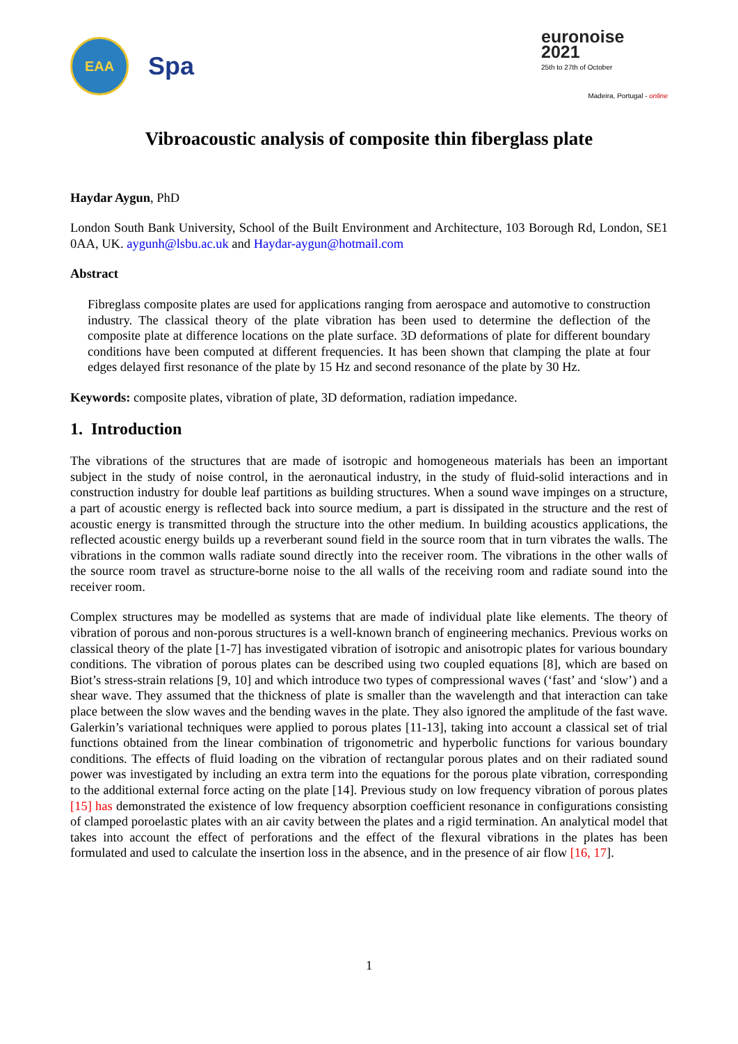EAA
Spa
euronoise 2021
25th to 27th of October
Madeira, Portugal - online
Vibroacoustic analysis of composite thin fiberglass plate
Haydar Aygun, PhD
London South Bank University, School of the Built Environment and Architecture, 103 Borough Rd, London, SE1 0AA, UK. aygunh@lsbu.ac.uk and Haydar-aygun@hotmail.com
Abstract
Fibreglass composite plates are used for applications ranging from aerospace and automotive to construction industry. The classical theory of the plate vibration has been used to determine the deflection of the composite plate at difference locations on the plate surface. 3D deformations of plate for different boundary conditions have been computed at different frequencies. It has been shown that clamping the plate at four edges delayed first resonance of the plate by 15 Hz and second resonance of the plate by 30 Hz.
Keywords: composite plates, vibration of plate, 3D deformation, radiation impedance.
1. Introduction
The vibrations of the structures that are made of isotropic and homogeneous materials has been an important subject in the study of noise control, in the aeronautical industry, in the study of fluid-solid interactions and in construction industry for double leaf partitions as building structures. When a sound wave impinges on a structure, a part of acoustic energy is reflected back into source medium, a part is dissipated in the structure and the rest of acoustic energy is transmitted through the structure into the other medium. In building acoustics applications, the reflected acoustic energy builds up a reverberant sound field in the source room that in turn vibrates the walls. The vibrations in the common walls radiate sound directly into the receiver room. The vibrations in the other walls of the source room travel as structure-borne noise to the all walls of the receiving room and radiate sound into the receiver room.
Complex structures may be modelled as systems that are made of individual plate like elements. The theory of vibration of porous and non-porous structures is a well-known branch of engineering mechanics. Previous works on classical theory of the plate [1-7] has investigated vibration of isotropic and anisotropic plates for various boundary conditions. The vibration of porous plates can be described using two coupled equations [8], which are based on Biot’s stress-strain relations [9, 10] and which introduce two types of compressional waves (‘fast’ and ‘slow’) and a shear wave. They assumed that the thickness of plate is smaller than the wavelength and that interaction can take place between the slow waves and the bending waves in the plate. They also ignored the amplitude of the fast wave. Galerkin’s variational techniques were applied to porous plates [11-13], taking into account a classical set of trial functions obtained from the linear combination of trigonometric and hyperbolic functions for various boundary conditions. The effects of fluid loading on the vibration of rectangular porous plates and on their radiated sound power was investigated by including an extra term into the equations for the porous plate vibration, corresponding to the additional external force acting on the plate [14]. Previous study on low frequency vibration of porous plates [15] has demonstrated the existence of low frequency absorption coefficient resonance in configurations consisting of clamped poroelastic plates with an air cavity between the plates and a rigid termination. An analytical model that takes into account the effect of perforations and the effect of the flexural vibrations in the plates has been formulated and used to calculate the insertion loss in the absence, and in the presence of air flow [16, 17].
1